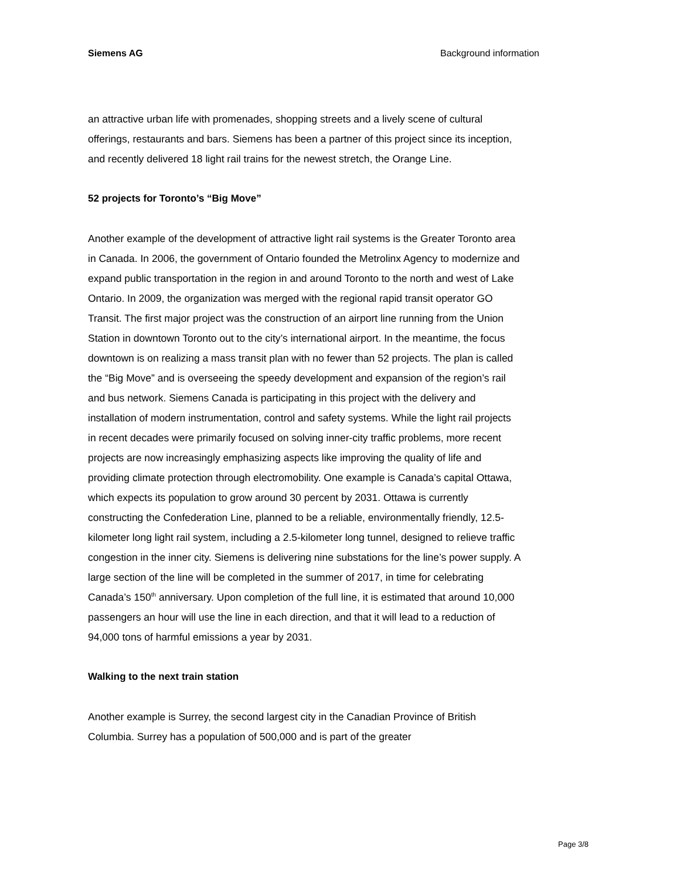Siemens AG Background information
an attractive urban life with promenades, shopping streets and a lively scene of cultural offerings, restaurants and bars. Siemens has been a partner of this project since its inception, and recently delivered 18 light rail trains for the newest stretch, the Orange Line.
52 projects for Toronto’s “Big Move”
Another example of the development of attractive light rail systems is the Greater Toronto area in Canada. In 2006, the government of Ontario founded the Metrolinx Agency to modernize and expand public transportation in the region in and around Toronto to the north and west of Lake Ontario. In 2009, the organization was merged with the regional rapid transit operator GO Transit. The first major project was the construction of an airport line running from the Union Station in downtown Toronto out to the city’s international airport. In the meantime, the focus downtown is on realizing a mass transit plan with no fewer than 52 projects. The plan is called the “Big Move” and is overseeing the speedy development and expansion of the region’s rail and bus network. Siemens Canada is participating in this project with the delivery and installation of modern instrumentation, control and safety systems. While the light rail projects in recent decades were primarily focused on solving inner-city traffic problems, more recent projects are now increasingly emphasizing aspects like improving the quality of life and providing climate protection through electromobility. One example is Canada’s capital Ottawa, which expects its population to grow around 30 percent by 2031. Ottawa is currently constructing the Confederation Line, planned to be a reliable, environmentally friendly, 12.5-kilometer long light rail system, including a 2.5-kilometer long tunnel, designed to relieve traffic congestion in the inner city. Siemens is delivering nine substations for the line’s power supply. A large section of the line will be completed in the summer of 2017, in time for celebrating Canada’s 150<sup>th</sup> anniversary. Upon completion of the full line, it is estimated that around 10,000 passengers an hour will use the line in each direction, and that it will lead to a reduction of 94,000 tons of harmful emissions a year by 2031.
Walking to the next train station
Another example is Surrey, the second largest city in the Canadian Province of British Columbia. Surrey has a population of 500,000 and is part of the greater
Page 3/8